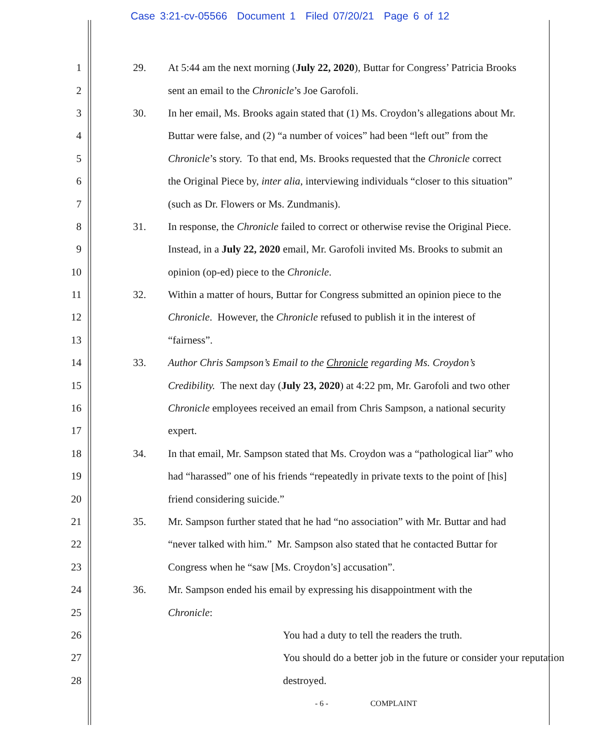Case 3:21-cv-05566 Document 1 Filed 07/20/21 Page 6 of 12
1 29. At 5:44 am the next morning (July 22, 2020), Buttar for Congress’ Patricia Brooks
2 sent an email to the Chronicle’s Joe Garofoli.
3 30. In her email, Ms. Brooks again stated that (1) Ms. Croydon’s allegations about Mr.
4 Buttar were false, and (2) “a number of voices” had been “left out” from the
5 Chronicle’s story. To that end, Ms. Brooks requested that the Chronicle correct
6 the Original Piece by, inter alia, interviewing individuals “closer to this situation”
7 (such as Dr. Flowers or Ms. Zundmanis).
8 31. In response, the Chronicle failed to correct or otherwise revise the Original Piece.
9 Instead, in a July 22, 2020 email, Mr. Garofoli invited Ms. Brooks to submit an
10 opinion (op-ed) piece to the Chronicle.
11 32. Within a matter of hours, Buttar for Congress submitted an opinion piece to the
12 Chronicle. However, the Chronicle refused to publish it in the interest of
13 “fairness”.
14 33. Author Chris Sampson’s Email to the Chronicle regarding Ms. Croydon’s
15 Credibility. The next day (July 23, 2020) at 4:22 pm, Mr. Garofoli and two other
16 Chronicle employees received an email from Chris Sampson, a national security
17 expert.
18 34. In that email, Mr. Sampson stated that Ms. Croydon was a “pathological liar” who
19 had “harassed” one of his friends “repeatedly in private texts to the point of [his]
20 friend considering suicide.”
21 35. Mr. Sampson further stated that he had “no association” with Mr. Buttar and had
22 “never talked with him.” Mr. Sampson also stated that he contacted Buttar for
23 Congress when he “saw [Ms. Croydon’s] accusation”.
24 36. Mr. Sampson ended his email by expressing his disappointment with the
25 Chronicle:
26 You had a duty to tell the readers the truth.
27 You should do a better job in the future or consider your reputation
28 destroyed.
- 6 - COMPLAINT